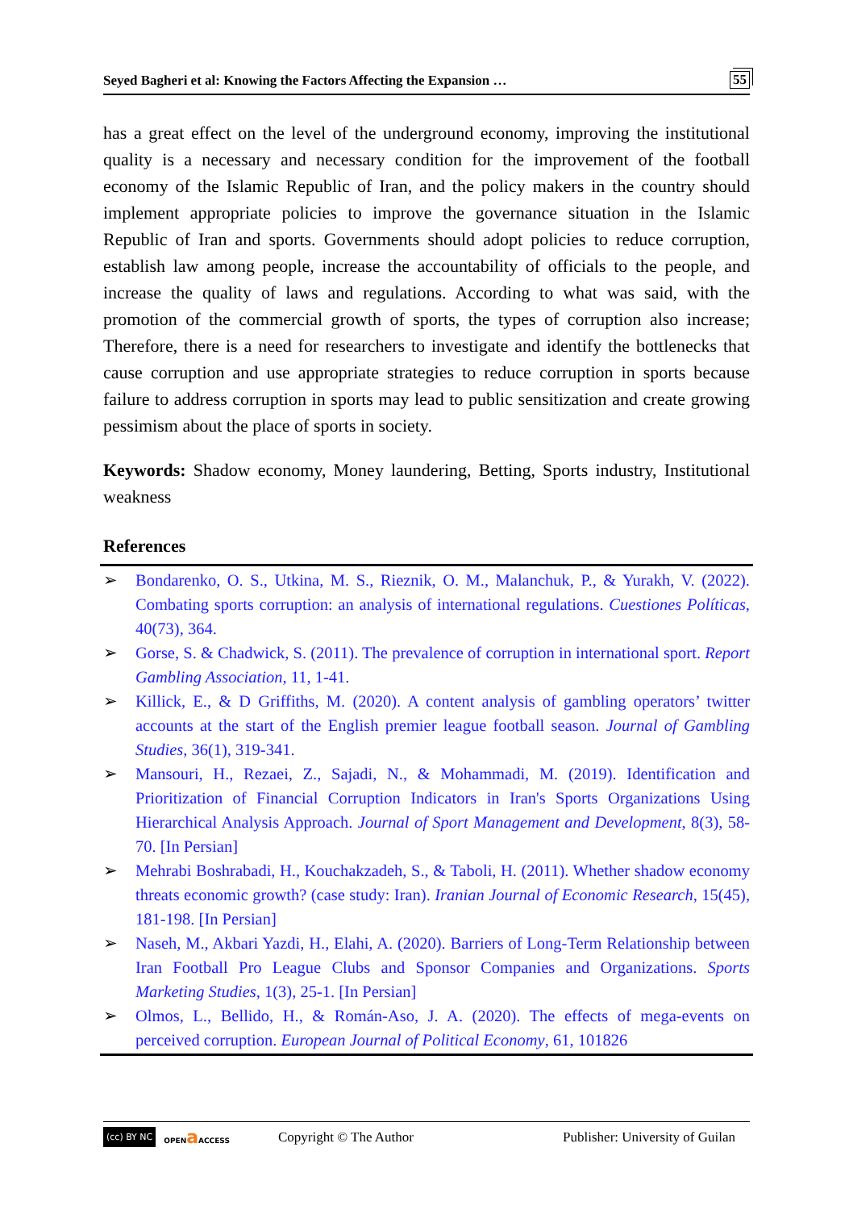Seyed Bagheri et al: Knowing the Factors Affecting the Expansion … 55
has a great effect on the level of the underground economy, improving the institutional quality is a necessary and necessary condition for the improvement of the football economy of the Islamic Republic of Iran, and the policy makers in the country should implement appropriate policies to improve the governance situation in the Islamic Republic of Iran and sports. Governments should adopt policies to reduce corruption, establish law among people, increase the accountability of officials to the people, and increase the quality of laws and regulations. According to what was said, with the promotion of the commercial growth of sports, the types of corruption also increase; Therefore, there is a need for researchers to investigate and identify the bottlenecks that cause corruption and use appropriate strategies to reduce corruption in sports because failure to address corruption in sports may lead to public sensitization and create growing pessimism about the place of sports in society.
Keywords: Shadow economy, Money laundering, Betting, Sports industry, Institutional weakness
References
➢ Bondarenko, O. S., Utkina, M. S., Rieznik, O. M., Malanchuk, P., & Yurakh, V. (2022). Combating sports corruption: an analysis of international regulations. Cuestiones Políticas, 40(73), 364.
➢ Gorse, S. & Chadwick, S. (2011). The prevalence of corruption in international sport. Report Gambling Association, 11, 1-41.
➢ Killick, E., & D Griffiths, M. (2020). A content analysis of gambling operators’ twitter accounts at the start of the English premier league football season. Journal of Gambling Studies, 36(1), 319-341.
➢ Mansouri, H., Rezaei, Z., Sajadi, N., & Mohammadi, M. (2019). Identification and Prioritization of Financial Corruption Indicators in Iran's Sports Organizations Using Hierarchical Analysis Approach. Journal of Sport Management and Development, 8(3), 58-70. [In Persian]
➢ Mehrabi Boshrabadi, H., Kouchakzadeh, S., & Taboli, H. (2011). Whether shadow economy threats economic growth? (case study: Iran). Iranian Journal of Economic Research, 15(45), 181-198. [In Persian]
➢ Naseh, M., Akbari Yazdi, H., Elahi, A. (2020). Barriers of Long-Term Relationship between Iran Football Pro League Clubs and Sponsor Companies and Organizations. Sports Marketing Studies, 1(3), 25-1. [In Persian]
➢ Olmos, L., Bellido, H., & Román-Aso, J. A. (2020). The effects of mega-events on perceived corruption. European Journal of Political Economy, 61, 101826
(cc) BY NC OPENa ACCESS Copyright © The Author Publisher: University of Guilan